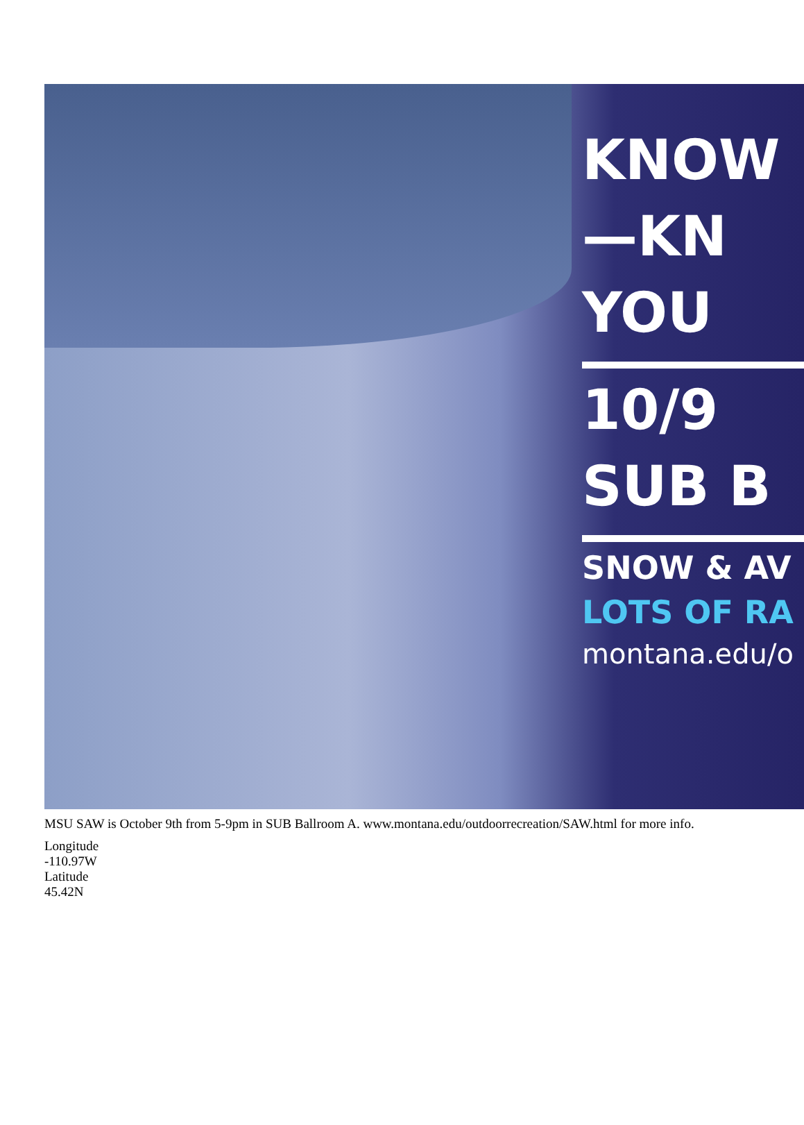KNOW
—KN
YOU
10/9
SUB B
SNOW & AV
LOTS OF RA
montana.edu/o
MSU SAW is October 9th from 5-9pm in SUB Ballroom A. www.montana.edu/outdoorrecreation/SAW.html for more info.
Longitude
-110.97W
Latitude
45.42N